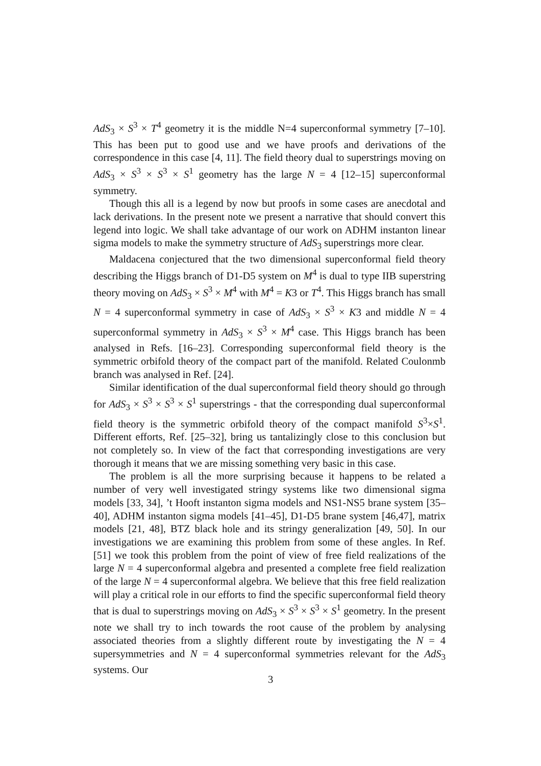AdS<sub>3</sub> × S<sup>3</sup> × T<sup>4</sup> geometry it is the middle N=4 superconformal symmetry [7–10]. This has been put to good use and we have proofs and derivations of the correspondence in this case [4, 11]. The field theory dual to superstrings moving on AdS<sub>3</sub> × S<sup>3</sup> × S<sup>3</sup> × S<sup>1</sup> geometry has the large N = 4 [12–15] superconformal symmetry.
Though this all is a legend by now but proofs in some cases are anecdotal and lack derivations. In the present note we present a narrative that should convert this legend into logic. We shall take advantage of our work on ADHM instanton linear sigma models to make the symmetry structure of AdS<sub>3</sub> superstrings more clear.
Maldacena conjectured that the two dimensional superconformal field theory describing the Higgs branch of D1-D5 system on M<sup>4</sup> is dual to type IIB superstring theory moving on AdS<sub>3</sub> × S<sup>3</sup> × M<sup>4</sup> with M<sup>4</sup> = K3 or T<sup>4</sup>. This Higgs branch has small N = 4 superconformal symmetry in case of AdS<sub>3</sub> × S<sup>3</sup> × K3 and middle N = 4 superconformal symmetry in AdS<sub>3</sub> × S<sup>3</sup> × M<sup>4</sup> case. This Higgs branch has been analysed in Refs. [16–23]. Corresponding superconformal field theory is the symmetric orbifold theory of the compact part of the manifold. Related Coulonmb branch was analysed in Ref. [24].
Similar identification of the dual superconformal field theory should go through for AdS<sub>3</sub> × S<sup>3</sup> × S<sup>3</sup> × S<sup>1</sup> superstrings - that the corresponding dual superconformal field theory is the symmetric orbifold theory of the compact manifold S<sup>3</sup>×S<sup>1</sup>. Different efforts, Ref. [25–32], bring us tantalizingly close to this conclusion but not completely so. In view of the fact that corresponding investigations are very thorough it means that we are missing something very basic in this case.
The problem is all the more surprising because it happens to be related a number of very well investigated stringy systems like two dimensional sigma models [33, 34], ’t Hooft instanton sigma models and NS1-NS5 brane system [35–40], ADHM instanton sigma models [41–45], D1-D5 brane system [46,47], matrix models [21, 48], BTZ black hole and its stringy generalization [49, 50]. In our investigations we are examining this problem from some of these angles. In Ref. [51] we took this problem from the point of view of free field realizations of the large N = 4 superconformal algebra and presented a complete free field realization of the large N = 4 superconformal algebra. We believe that this free field realization will play a critical role in our efforts to find the specific superconformal field theory that is dual to superstrings moving on AdS<sub>3</sub> × S<sup>3</sup> × S<sup>3</sup> × S<sup>1</sup> geometry. In the present note we shall try to inch towards the root cause of the problem by analysing associated theories from a slightly different route by investigating the N = 4 supersymmetries and N = 4 superconformal symmetries relevant for the AdS<sub>3</sub> systems. Our
3